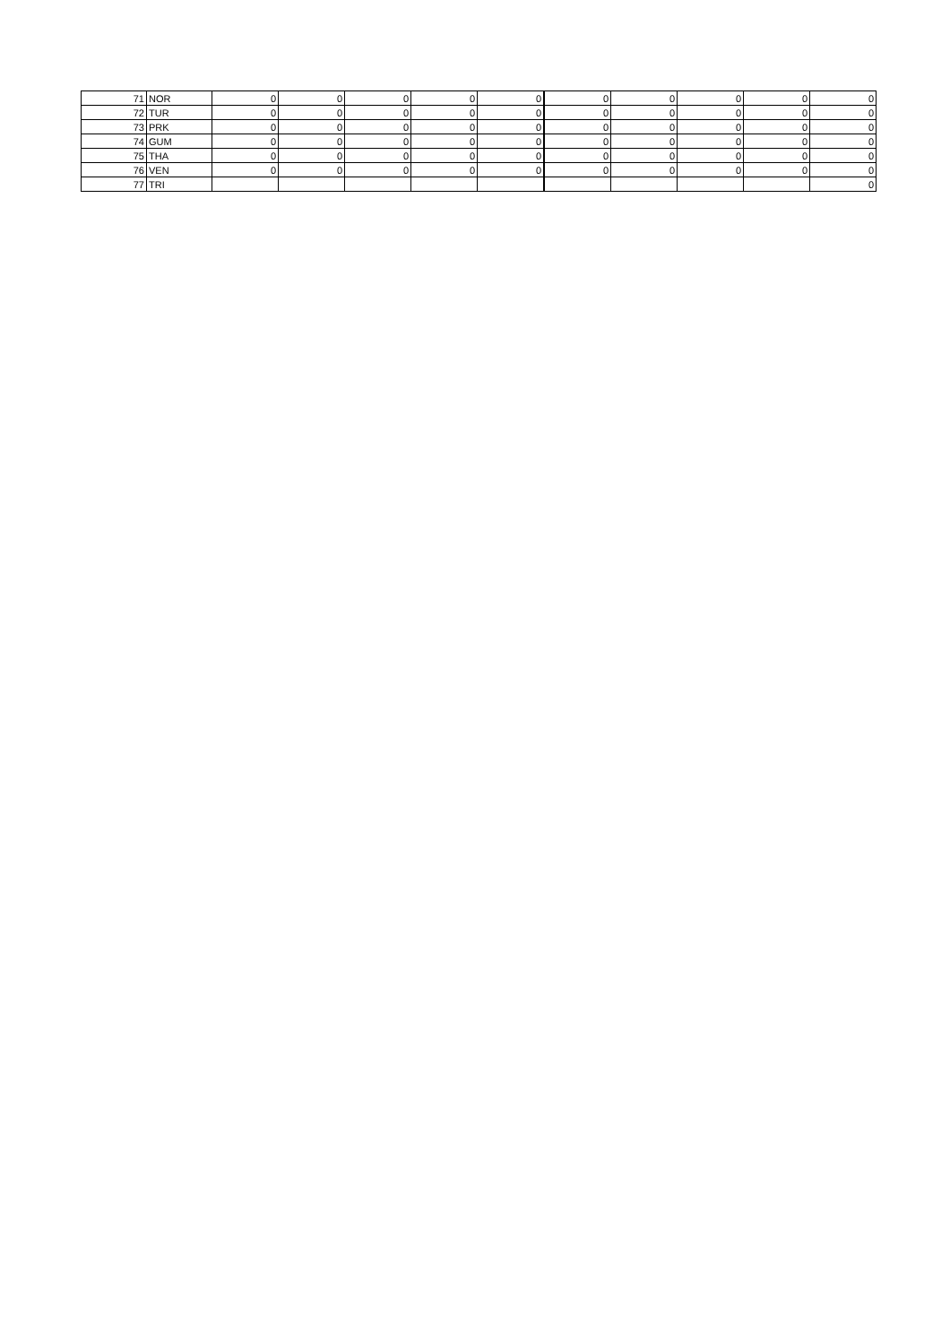| 71 | NOR | 0 | 0 | 0 | 0 | 0 | 0 | 0 | 0 | 0 | 0 |
| 72 | TUR | 0 | 0 | 0 | 0 | 0 | 0 | 0 | 0 | 0 | 0 |
| 73 | PRK | 0 | 0 | 0 | 0 | 0 | 0 | 0 | 0 | 0 | 0 |
| 74 | GUM | 0 | 0 | 0 | 0 | 0 | 0 | 0 | 0 | 0 | 0 |
| 75 | THA | 0 | 0 | 0 | 0 | 0 | 0 | 0 | 0 | 0 | 0 |
| 76 | VEN | 0 | 0 | 0 | 0 | 0 | 0 | 0 | 0 | 0 | 0 |
| 77 | TRI | | | | | | | | | | 0 |